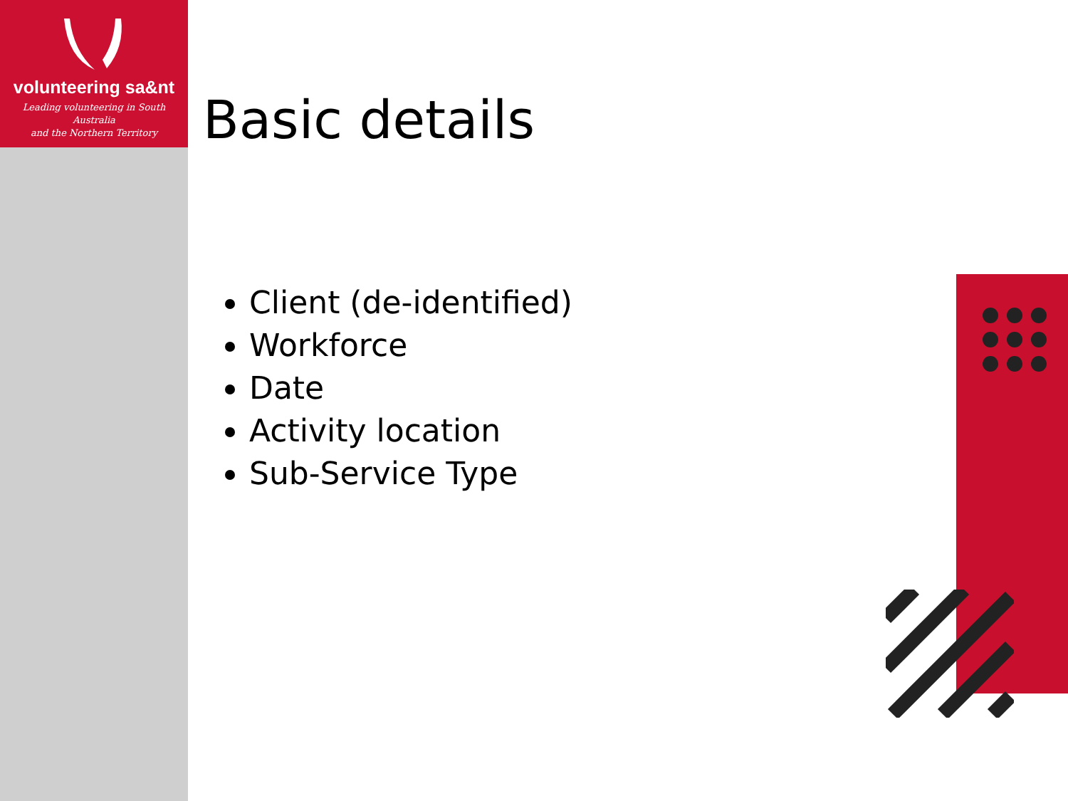volunteering sa&nt
Leading volunteering in South Australia
and the Northern Territory
Basic details
Client (de-identified)
Workforce
Date
Activity location
Sub-Service Type